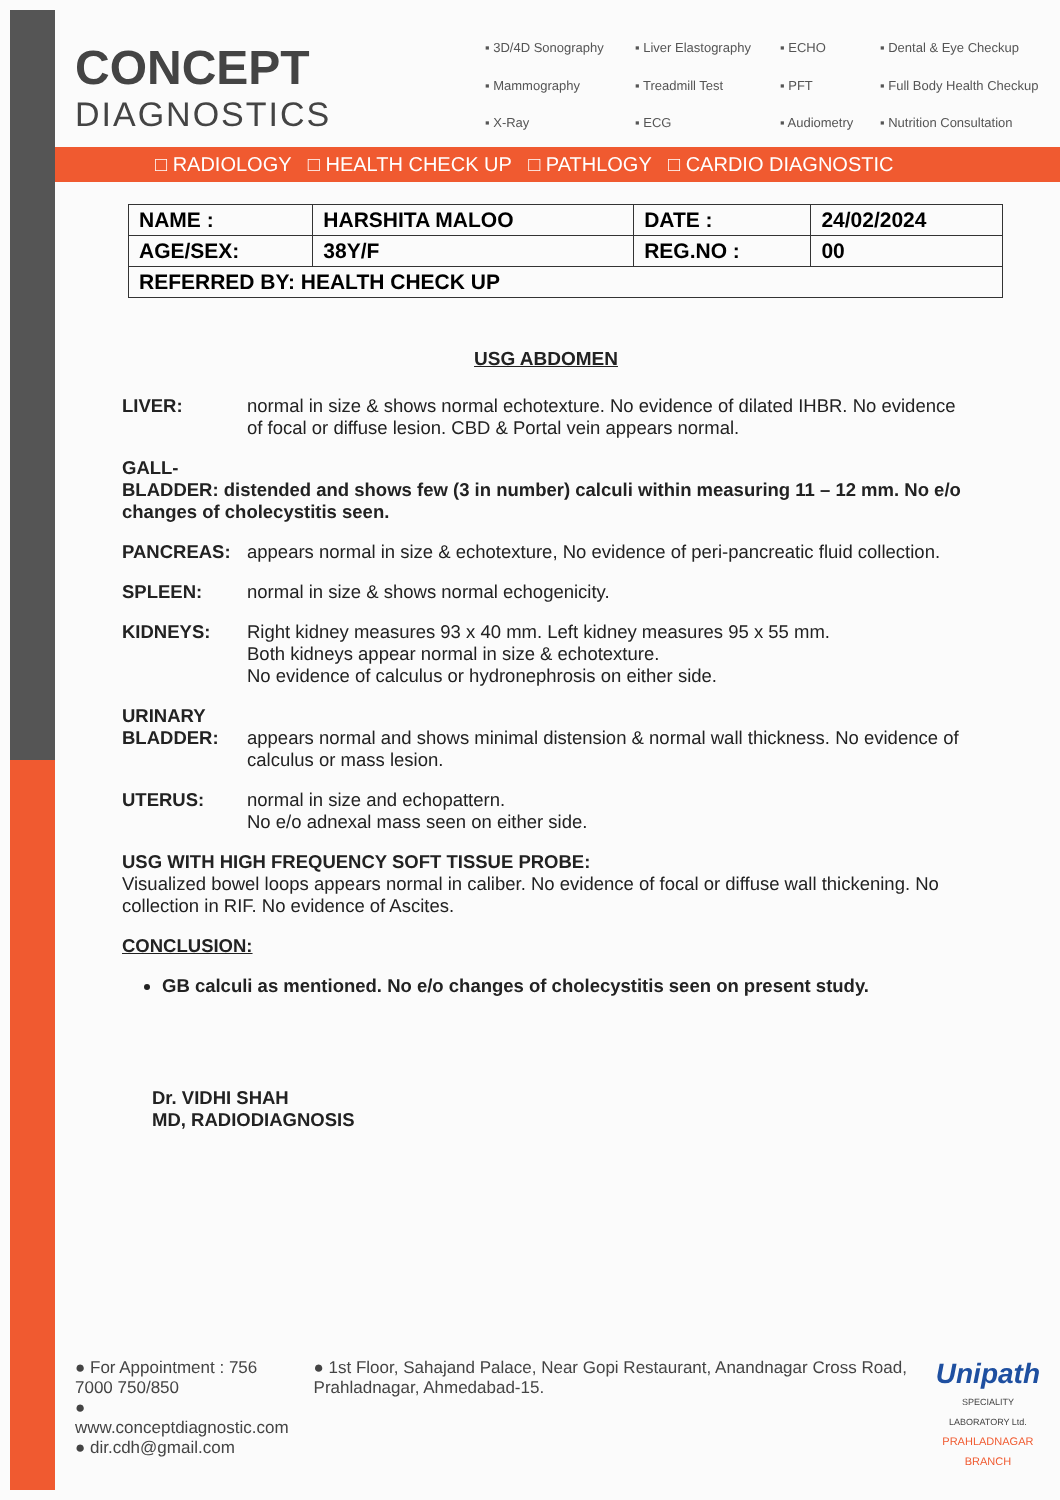CONCEPT
DIAGNOSTICS
▪ 3D/4D Sonography ▪ Liver Elastography ▪ ECHO ▪ Dental & Eye Checkup ▪ Mammography ▪ Treadmill Test ▪ PFT ▪ Full Body Health Checkup ▪ X-Ray ▪ ECG ▪ Audiometry ▪ Nutrition Consultation
□ RADIOLOGY □ HEALTH CHECK UP □ PATHLOGY □ CARDIO DIAGNOSTIC
| NAME : | HARSHITA MALOO | DATE : | 24/02/2024 |
| AGE/SEX: | 38Y/F | REG.NO : | 00 |
| REFERRED BY: HEALTH CHECK UP | | | |
USG ABDOMEN
LIVER: normal in size & shows normal echotexture. No evidence of dilated IHBR. No evidence of focal or diffuse lesion. CBD & Portal vein appears normal.
GALL-
BLADDER: distended and shows few (3 in number) calculi within measuring 11 – 12 mm. No e/o changes of cholecystitis seen.
PANCREAS: appears normal in size & echotexture, No evidence of peri-pancreatic fluid collection.
SPLEEN: normal in size & shows normal echogenicity.
KIDNEYS: Right kidney measures 93 x 40 mm. Left kidney measures 95 x 55 mm.
Both kidneys appear normal in size & echotexture.
No evidence of calculus or hydronephrosis on either side.
URINARY BLADDER:
appears normal and shows minimal distension & normal wall thickness. No evidence of calculus or mass lesion.
UTERUS: normal in size and echopattern.
No e/o adnexal mass seen on either side.
USG WITH HIGH FREQUENCY SOFT TISSUE PROBE:
Visualized bowel loops appears normal in caliber. No evidence of focal or diffuse wall thickening. No collection in RIF. No evidence of Ascites.
CONCLUSION:
GB calculi as mentioned. No e/o changes of cholecystitis seen on present study.
Dr. VIDHI SHAH
MD, RADIODIAGNOSIS
● For Appointment : 756 7000 750/850
● www.conceptdiagnostic.com
● dir.cdh@gmail.com
● 1st Floor, Sahajand Palace, Near Gopi Restaurant, Anandnagar Cross Road, Prahladnagar, Ahmedabad-15.
Unipath
SPECIALITY LABORATORY Ltd.
PRAHLADNAGAR BRANCH